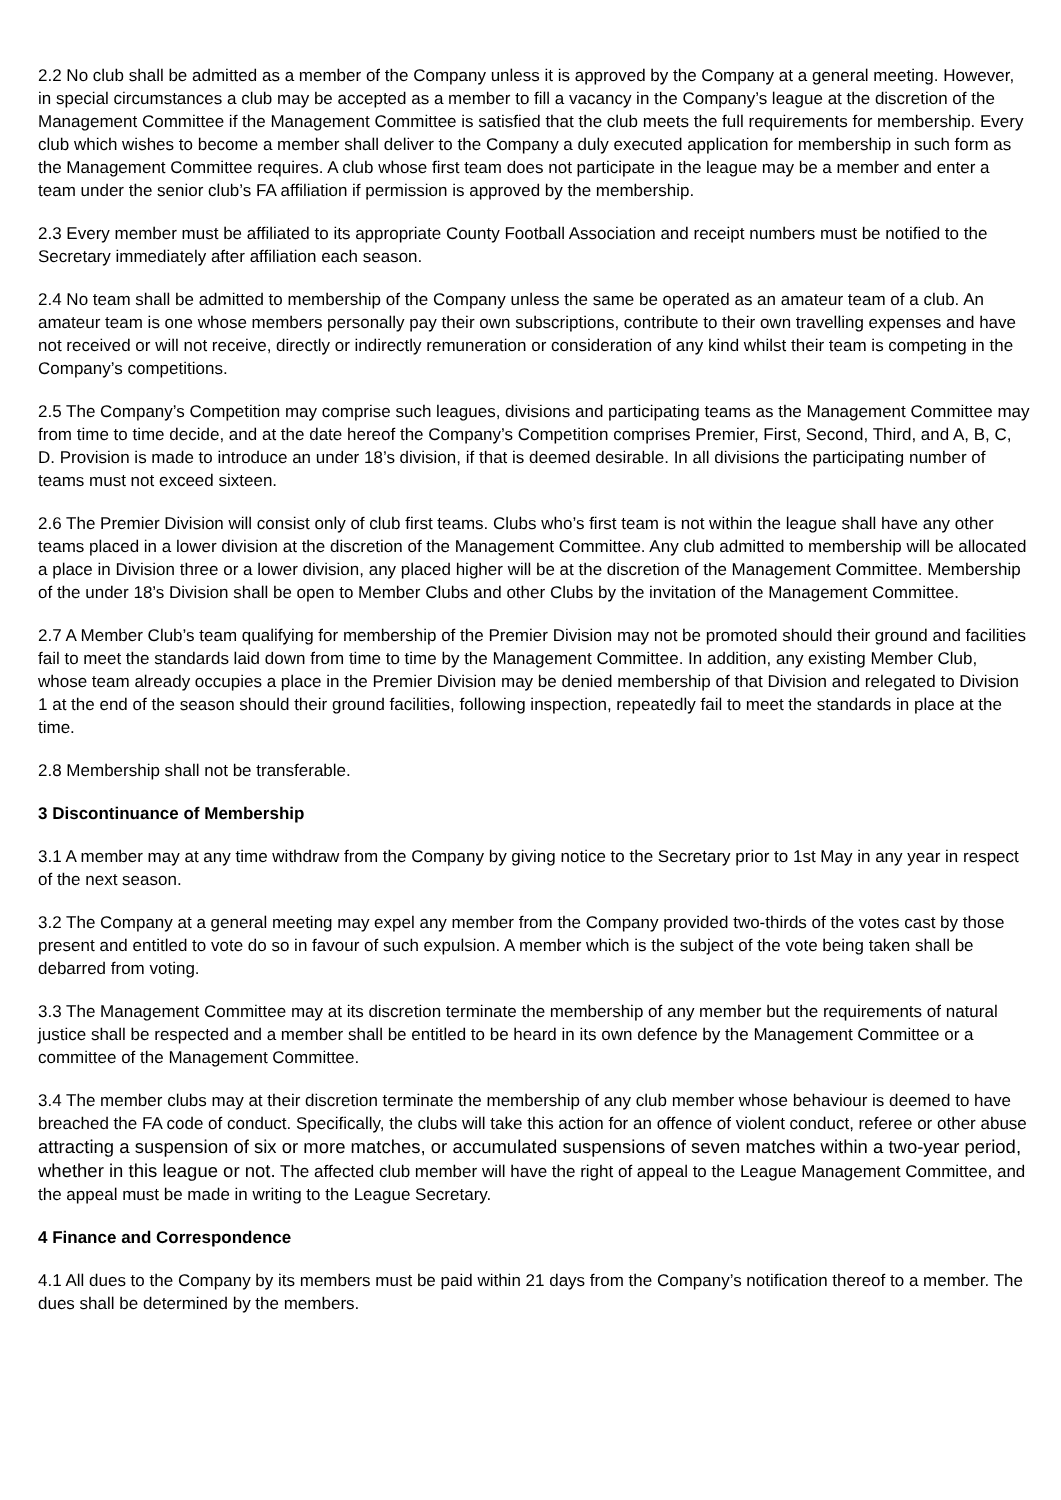2.2 No club shall be admitted as a member of the Company unless it is approved by the Company at a general meeting. However, in special circumstances a club may be accepted as a member to fill a vacancy in the Company’s league at the discretion of the Management Committee if the Management Committee is satisfied that the club meets the full requirements for membership. Every club which wishes to become a member shall deliver to the Company a duly executed application for membership in such form as the Management Committee requires. A club whose first team does not participate in the league may be a member and enter a team under the senior club’s FA affiliation if permission is approved by the membership.
2.3 Every member must be affiliated to its appropriate County Football Association and receipt numbers must be notified to the Secretary immediately after affiliation each season.
2.4 No team shall be admitted to membership of the Company unless the same be operated as an amateur team of a club. An amateur team is one whose members personally pay their own subscriptions, contribute to their own travelling expenses and have not received or will not receive, directly or indirectly remuneration or consideration of any kind whilst their team is competing in the Company’s competitions.
2.5 The Company’s Competition may comprise such leagues, divisions and participating teams as the Management Committee may from time to time decide, and at the date hereof the Company’s Competition comprises Premier, First, Second, Third, and A, B, C, D. Provision is made to introduce an under 18’s division, if that is deemed desirable. In all divisions the participating number of teams must not exceed sixteen.
2.6 The Premier Division will consist only of club first teams. Clubs who’s first team is not within the league shall have any other teams placed in a lower division at the discretion of the Management Committee. Any club admitted to membership will be allocated a place in Division three or a lower division, any placed higher will be at the discretion of the Management Committee. Membership of the under 18’s Division shall be open to Member Clubs and other Clubs by the invitation of the Management Committee.
2.7 A Member Club’s team qualifying for membership of the Premier Division may not be promoted should their ground and facilities fail to meet the standards laid down from time to time by the Management Committee. In addition, any existing Member Club, whose team already occupies a place in the Premier Division may be denied membership of that Division and relegated to Division 1 at the end of the season should their ground facilities, following inspection, repeatedly fail to meet the standards in place at the time.
2.8 Membership shall not be transferable.
3 Discontinuance of Membership
3.1 A member may at any time withdraw from the Company by giving notice to the Secretary prior to 1st May in any year in respect of the next season.
3.2 The Company at a general meeting may expel any member from the Company provided two-thirds of the votes cast by those present and entitled to vote do so in favour of such expulsion. A member which is the subject of the vote being taken shall be debarred from voting.
3.3 The Management Committee may at its discretion terminate the membership of any member but the requirements of natural justice shall be respected and a member shall be entitled to be heard in its own defence by the Management Committee or a committee of the Management Committee.
3.4 The member clubs may at their discretion terminate the membership of any club member whose behaviour is deemed to have breached the FA code of conduct. Specifically, the clubs will take this action for an offence of violent conduct, referee or other abuse attracting a suspension of six or more matches, or accumulated suspensions of seven matches within a two-year period, whether in this league or not. The affected club member will have the right of appeal to the League Management Committee, and the appeal must be made in writing to the League Secretary.
4 Finance and Correspondence
4.1 All dues to the Company by its members must be paid within 21 days from the Company’s notification thereof to a member. The dues shall be determined by the members.